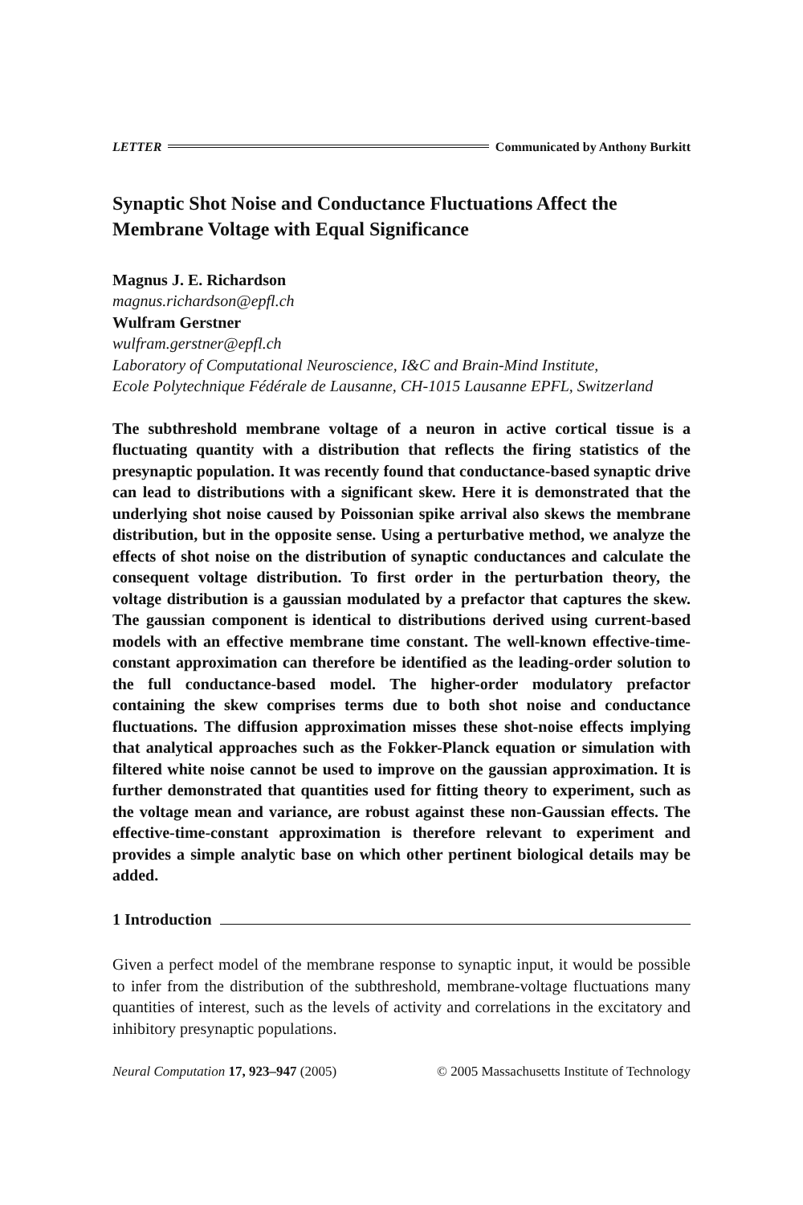LETTER Communicated by Anthony Burkitt
Synaptic Shot Noise and Conductance Fluctuations Affect the Membrane Voltage with Equal Significance
Magnus J. E. Richardson
magnus.richardson@epfl.ch
Wulfram Gerstner
wulfram.gerstner@epfl.ch
Laboratory of Computational Neuroscience, I&C and Brain-Mind Institute,
Ecole Polytechnique Fédérale de Lausanne, CH-1015 Lausanne EPFL, Switzerland
The subthreshold membrane voltage of a neuron in active cortical tissue is a fluctuating quantity with a distribution that reflects the firing statistics of the presynaptic population. It was recently found that conductance-based synaptic drive can lead to distributions with a significant skew. Here it is demonstrated that the underlying shot noise caused by Poissonian spike arrival also skews the membrane distribution, but in the opposite sense. Using a perturbative method, we analyze the effects of shot noise on the distribution of synaptic conductances and calculate the consequent voltage distribution. To first order in the perturbation theory, the voltage distribution is a gaussian modulated by a prefactor that captures the skew. The gaussian component is identical to distributions derived using current-based models with an effective membrane time constant. The well-known effective-time-constant approximation can therefore be identified as the leading-order solution to the full conductance-based model. The higher-order modulatory prefactor containing the skew comprises terms due to both shot noise and conductance fluctuations. The diffusion approximation misses these shot-noise effects implying that analytical approaches such as the Fokker-Planck equation or simulation with filtered white noise cannot be used to improve on the gaussian approximation. It is further demonstrated that quantities used for fitting theory to experiment, such as the voltage mean and variance, are robust against these non-Gaussian effects. The effective-time-constant approximation is therefore relevant to experiment and provides a simple analytic base on which other pertinent biological details may be added.
1 Introduction
Given a perfect model of the membrane response to synaptic input, it would be possible to infer from the distribution of the subthreshold, membrane-voltage fluctuations many quantities of interest, such as the levels of activity and correlations in the excitatory and inhibitory presynaptic populations.
Neural Computation 17, 923–947 (2005) © 2005 Massachusetts Institute of Technology